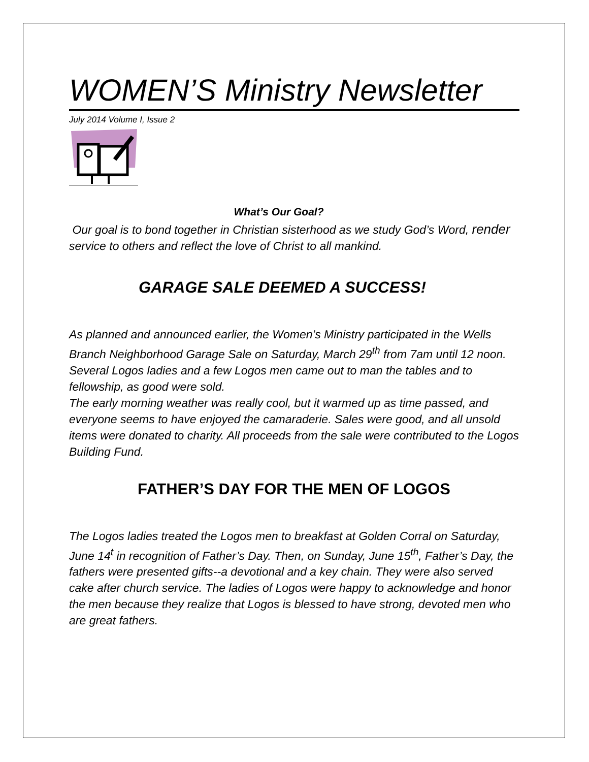WOMEN’S Ministry Newsletter
July 2014 Volume I, Issue 2
What’s Our Goal?
Our goal is to bond together in Christian sisterhood as we study God’s Word, render service to others and reflect the love of Christ to all mankind.
GARAGE SALE DEEMED A SUCCESS!
As planned and announced earlier, the Women’s Ministry participated in the Wells Branch Neighborhood Garage Sale on Saturday, March 29<sup>th</sup> from 7am until 12 noon. Several Logos ladies and a few Logos men came out to man the tables and to fellowship, as good were sold.
The early morning weather was really cool, but it warmed up as time passed, and everyone seems to have enjoyed the camaraderie. Sales were good, and all unsold items were donated to charity. All proceeds from the sale were contributed to the Logos Building Fund.
FATHER’S DAY FOR THE MEN OF LOGOS
The Logos ladies treated the Logos men to breakfast at Golden Corral on Saturday, June 14<sup>t</sup> in recognition of Father’s Day. Then, on Sunday, June 15<sup>th</sup>, Father’s Day, the fathers were presented gifts--a devotional and a key chain. They were also served cake after church service. The ladies of Logos were happy to acknowledge and honor the men because they realize that Logos is blessed to have strong, devoted men who are great fathers.